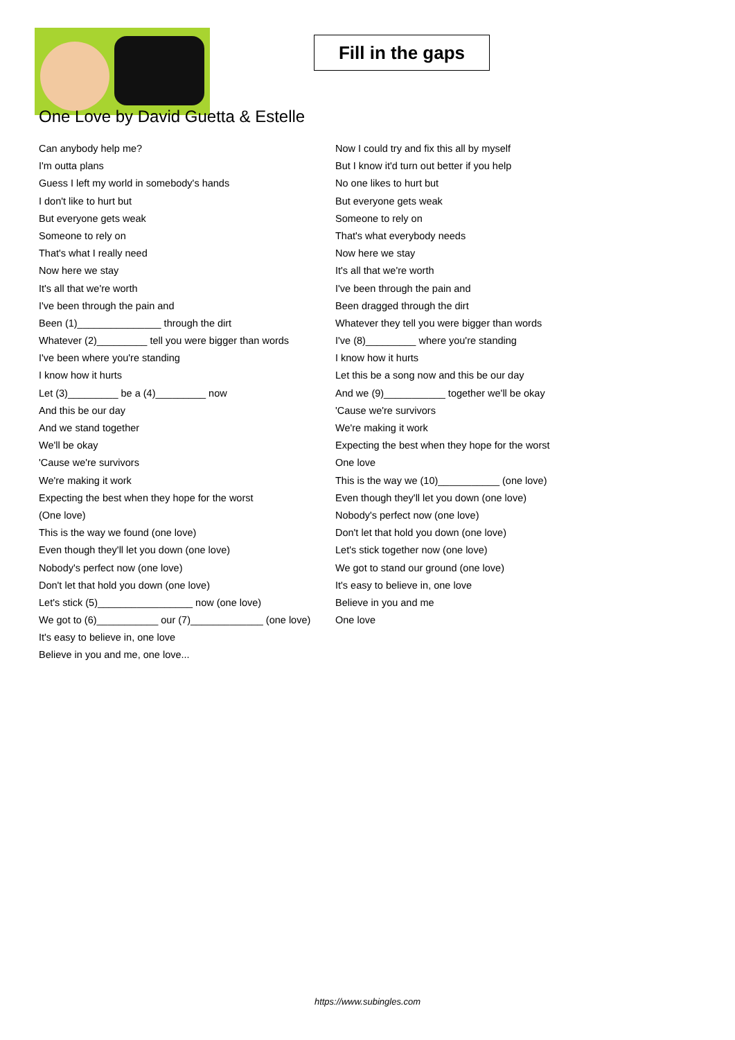Fill in the gaps
One Love by David Guetta & Estelle
Can anybody help me?
I'm outta plans
Guess I left my world in somebody's hands
I don't like to hurt but
But everyone gets weak
Someone to rely on
That's what I really need
Now here we stay
It's all that we're worth
I've been through the pain and
Been (1)_______________ through the dirt
Whatever (2)_________ tell you were bigger than words
I've been where you're standing
I know how it hurts
Let (3)_________ be a (4)_________ now
And this be our day
And we stand together
We'll be okay
'Cause we're survivors
We're making it work
Expecting the best when they hope for the worst
(One love)
This is the way we found (one love)
Even though they'll let you down (one love)
Nobody's perfect now (one love)
Don't let that hold you down (one love)
Let's stick (5)_________________ now (one love)
We got to (6)___________ our (7)_____________ (one love)
It's easy to believe in, one love
Believe in you and me, one love...
Now I could try and fix this all by myself
But I know it'd turn out better if you help
No one likes to hurt but
But everyone gets weak
Someone to rely on
That's what everybody needs
Now here we stay
It's all that we're worth
I've been through the pain and
Been dragged through the dirt
Whatever they tell you were bigger than words
I've (8)_________ where you're standing
I know how it hurts
Let this be a song now and this be our day
And we (9)___________ together we'll be okay
'Cause we're survivors
We're making it work
Expecting the best when they hope for the worst
One love
This is the way we (10)___________ (one love)
Even though they'll let you down (one love)
Nobody's perfect now (one love)
Don't let that hold you down (one love)
Let's stick together now (one love)
We got to stand our ground (one love)
It's easy to believe in, one love
Believe in you and me
One love
https://www.subingles.com